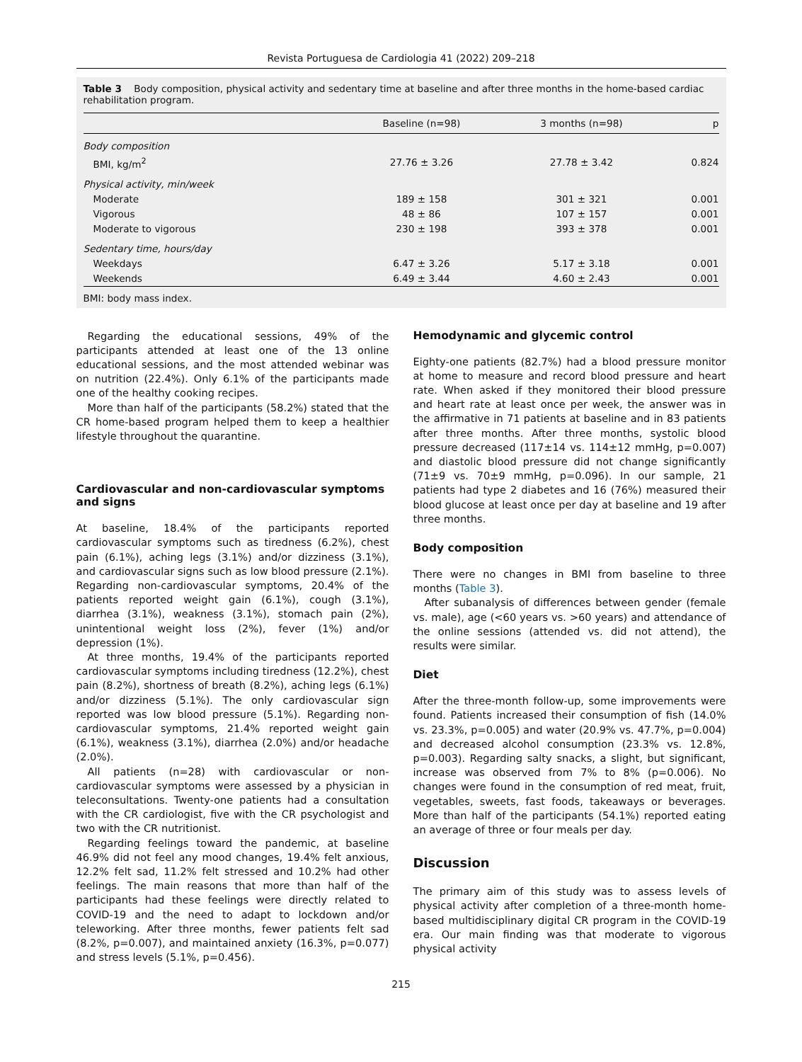Revista Portuguesa de Cardiologia 41 (2022) 209–218
Table 3 Body composition, physical activity and sedentary time at baseline and after three months in the home-based cardiac rehabilitation program.
| | Baseline (n=98) | 3 months (n=98) | p |
| --- | --- | --- | --- |
| Body composition | | | |
| BMI, kg/m<sup>2</sup> | 27.76 ± 3.26 | 27.78 ± 3.42 | 0.824 |
| Physical activity, min/week | | | |
| Moderate | 189 ± 158 | 301 ± 321 | 0.001 |
| Vigorous | 48 ± 86 | 107 ± 157 | 0.001 |
| Moderate to vigorous | 230 ± 198 | 393 ± 378 | 0.001 |
| Sedentary time, hours/day | | | |
| Weekdays | 6.47 ± 3.26 | 5.17 ± 3.18 | 0.001 |
| Weekends | 6.49 ± 3.44 | 4.60 ± 2.43 | 0.001 |
BMI: body mass index.
Regarding the educational sessions, 49% of the participants attended at least one of the 13 online educational sessions, and the most attended webinar was on nutrition (22.4%). Only 6.1% of the participants made one of the healthy cooking recipes.
More than half of the participants (58.2%) stated that the CR home-based program helped them to keep a healthier lifestyle throughout the quarantine.
Cardiovascular and non-cardiovascular symptoms and signs
At baseline, 18.4% of the participants reported cardiovascular symptoms such as tiredness (6.2%), chest pain (6.1%), aching legs (3.1%) and/or dizziness (3.1%), and cardiovascular signs such as low blood pressure (2.1%). Regarding non-cardiovascular symptoms, 20.4% of the patients reported weight gain (6.1%), cough (3.1%), diarrhea (3.1%), weakness (3.1%), stomach pain (2%), unintentional weight loss (2%), fever (1%) and/or depression (1%).
At three months, 19.4% of the participants reported cardiovascular symptoms including tiredness (12.2%), chest pain (8.2%), shortness of breath (8.2%), aching legs (6.1%) and/or dizziness (5.1%). The only cardiovascular sign reported was low blood pressure (5.1%). Regarding non-cardiovascular symptoms, 21.4% reported weight gain (6.1%), weakness (3.1%), diarrhea (2.0%) and/or headache (2.0%).
All patients (n=28) with cardiovascular or non-cardiovascular symptoms were assessed by a physician in teleconsultations. Twenty-one patients had a consultation with the CR cardiologist, five with the CR psychologist and two with the CR nutritionist.
Regarding feelings toward the pandemic, at baseline 46.9% did not feel any mood changes, 19.4% felt anxious, 12.2% felt sad, 11.2% felt stressed and 10.2% had other feelings. The main reasons that more than half of the participants had these feelings were directly related to COVID-19 and the need to adapt to lockdown and/or teleworking. After three months, fewer patients felt sad (8.2%, p=0.007), and maintained anxiety (16.3%, p=0.077) and stress levels (5.1%, p=0.456).
Hemodynamic and glycemic control
Eighty-one patients (82.7%) had a blood pressure monitor at home to measure and record blood pressure and heart rate. When asked if they monitored their blood pressure and heart rate at least once per week, the answer was in the affirmative in 71 patients at baseline and in 83 patients after three months. After three months, systolic blood pressure decreased (117±14 vs. 114±12 mmHg, p=0.007) and diastolic blood pressure did not change significantly (71±9 vs. 70±9 mmHg, p=0.096). In our sample, 21 patients had type 2 diabetes and 16 (76%) measured their blood glucose at least once per day at baseline and 19 after three months.
Body composition
There were no changes in BMI from baseline to three months (Table 3).
After subanalysis of differences between gender (female vs. male), age (<60 years vs. >60 years) and attendance of the online sessions (attended vs. did not attend), the results were similar.
Diet
After the three-month follow-up, some improvements were found. Patients increased their consumption of fish (14.0% vs. 23.3%, p=0.005) and water (20.9% vs. 47.7%, p=0.004) and decreased alcohol consumption (23.3% vs. 12.8%, p=0.003). Regarding salty snacks, a slight, but significant, increase was observed from 7% to 8% (p=0.006). No changes were found in the consumption of red meat, fruit, vegetables, sweets, fast foods, takeaways or beverages. More than half of the participants (54.1%) reported eating an average of three or four meals per day.
Discussion
The primary aim of this study was to assess levels of physical activity after completion of a three-month home-based multidisciplinary digital CR program in the COVID-19 era. Our main finding was that moderate to vigorous physical activity
215